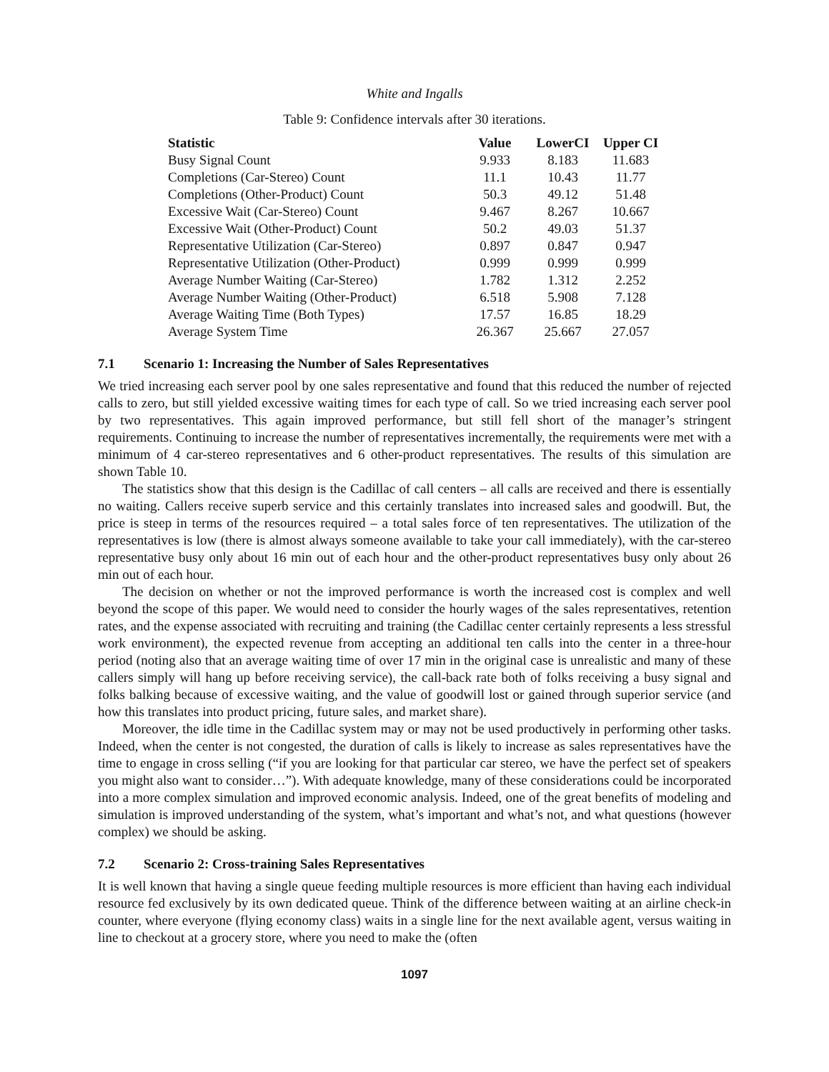White and Ingalls
Table 9: Confidence intervals after 30 iterations.
| Statistic | Value | LowerCI | Upper CI |
| --- | --- | --- | --- |
| Busy Signal Count | 9.933 | 8.183 | 11.683 |
| Completions (Car-Stereo) Count | 11.1 | 10.43 | 11.77 |
| Completions (Other-Product) Count | 50.3 | 49.12 | 51.48 |
| Excessive Wait (Car-Stereo) Count | 9.467 | 8.267 | 10.667 |
| Excessive Wait (Other-Product) Count | 50.2 | 49.03 | 51.37 |
| Representative Utilization (Car-Stereo) | 0.897 | 0.847 | 0.947 |
| Representative Utilization (Other-Product) | 0.999 | 0.999 | 0.999 |
| Average Number Waiting (Car-Stereo) | 1.782 | 1.312 | 2.252 |
| Average Number Waiting (Other-Product) | 6.518 | 5.908 | 7.128 |
| Average Waiting Time (Both Types) | 17.57 | 16.85 | 18.29 |
| Average System Time | 26.367 | 25.667 | 27.057 |
7.1 Scenario 1: Increasing the Number of Sales Representatives
We tried increasing each server pool by one sales representative and found that this reduced the number of rejected calls to zero, but still yielded excessive waiting times for each type of call. So we tried increasing each server pool by two representatives. This again improved performance, but still fell short of the manager’s stringent requirements. Continuing to increase the number of representatives incrementally, the requirements were met with a minimum of 4 car-stereo representatives and 6 other-product representatives. The results of this simulation are shown Table 10.
The statistics show that this design is the Cadillac of call centers – all calls are received and there is essentially no waiting. Callers receive superb service and this certainly translates into increased sales and goodwill. But, the price is steep in terms of the resources required – a total sales force of ten representatives. The utilization of the representatives is low (there is almost always someone available to take your call immediately), with the car-stereo representative busy only about 16 min out of each hour and the other-product representatives busy only about 26 min out of each hour.
The decision on whether or not the improved performance is worth the increased cost is complex and well beyond the scope of this paper. We would need to consider the hourly wages of the sales representatives, retention rates, and the expense associated with recruiting and training (the Cadillac center certainly represents a less stressful work environment), the expected revenue from accepting an additional ten calls into the center in a three-hour period (noting also that an average waiting time of over 17 min in the original case is unrealistic and many of these callers simply will hang up before receiving service), the call-back rate both of folks receiving a busy signal and folks balking because of excessive waiting, and the value of goodwill lost or gained through superior service (and how this translates into product pricing, future sales, and market share).
Moreover, the idle time in the Cadillac system may or may not be used productively in performing other tasks. Indeed, when the center is not congested, the duration of calls is likely to increase as sales representatives have the time to engage in cross selling (“if you are looking for that particular car stereo, we have the perfect set of speakers you might also want to consider…”). With adequate knowledge, many of these considerations could be incorporated into a more complex simulation and improved economic analysis. Indeed, one of the great benefits of modeling and simulation is improved understanding of the system, what’s important and what’s not, and what questions (however complex) we should be asking.
7.2 Scenario 2: Cross-training Sales Representatives
It is well known that having a single queue feeding multiple resources is more efficient than having each individual resource fed exclusively by its own dedicated queue. Think of the difference between waiting at an airline check-in counter, where everyone (flying economy class) waits in a single line for the next available agent, versus waiting in line to checkout at a grocery store, where you need to make the (often
1097